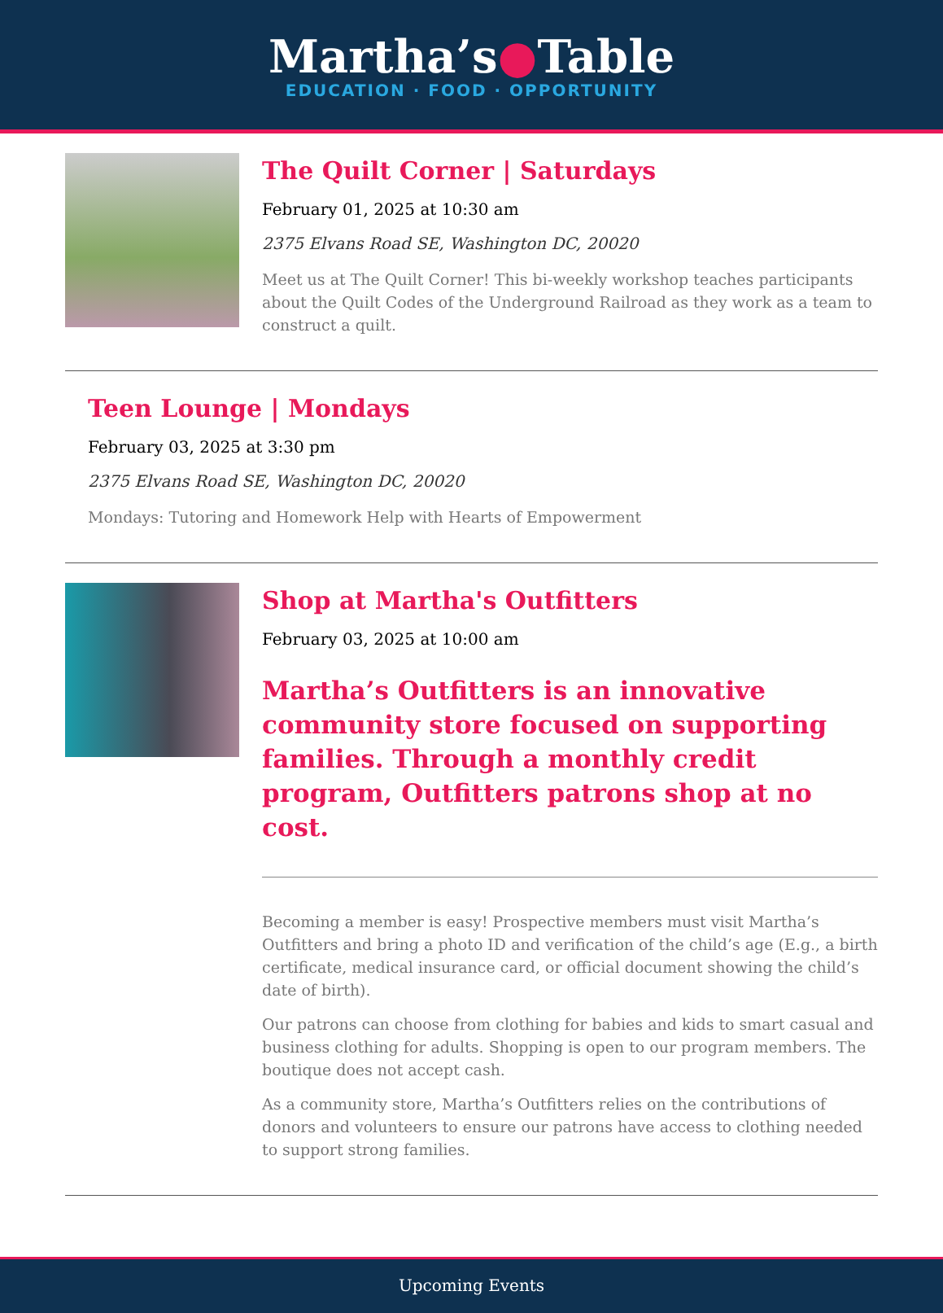Martha’s●Table
EDUCATION · FOOD · OPPORTUNITY
The Quilt Corner | Saturdays
February 01, 2025 at 10:30 am
2375 Elvans Road SE, Washington DC, 20020
Meet us at The Quilt Corner! This bi-weekly workshop teaches participants about the Quilt Codes of the Underground Railroad as they work as a team to construct a quilt.
Teen Lounge | Mondays
February 03, 2025 at 3:30 pm
2375 Elvans Road SE, Washington DC, 20020
Mondays: Tutoring and Homework Help with Hearts of Empowerment
Shop at Martha's Outfitters
February 03, 2025 at 10:00 am
Martha’s Outfitters is an innovative community store focused on supporting families. Through a monthly credit program, Outfitters patrons shop at no cost.
Becoming a member is easy! Prospective members must visit Martha’s Outfitters and bring a photo ID and verification of the child’s age (E.g., a birth certificate, medical insurance card, or official document showing the child’s date of birth).
Our patrons can choose from clothing for babies and kids to smart casual and business clothing for adults. Shopping is open to our program members. The boutique does not accept cash.
As a community store, Martha’s Outfitters relies on the contributions of donors and volunteers to ensure our patrons have access to clothing needed to support strong families.
Upcoming Events